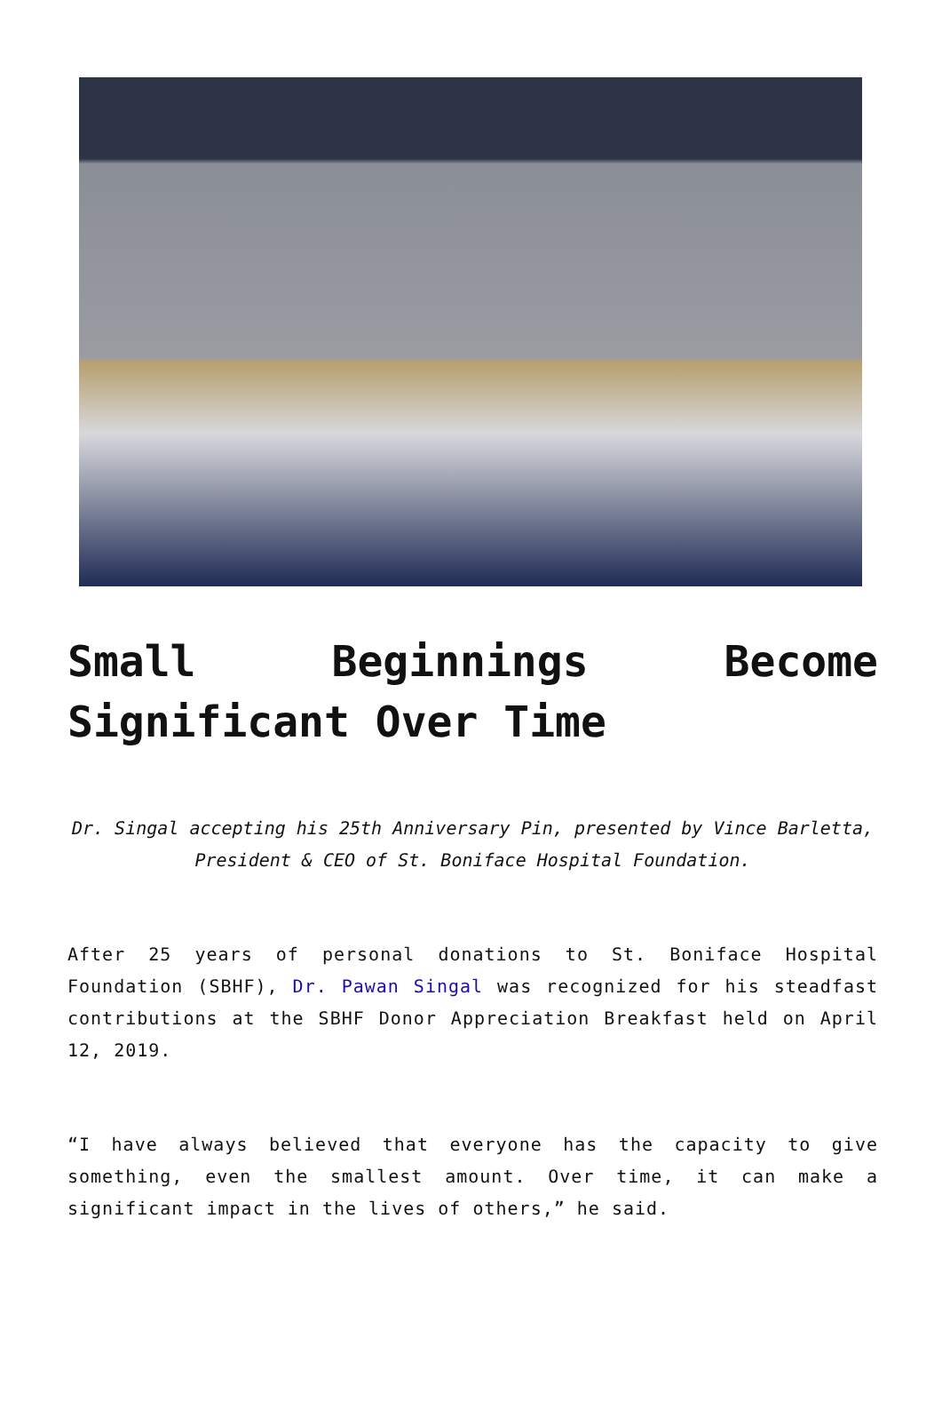Small Beginnings Become Significant Over Time
Dr. Singal accepting his 25th Anniversary Pin, presented by Vince Barletta, President & CEO of St. Boniface Hospital Foundation.
After 25 years of personal donations to St. Boniface Hospital Foundation (SBHF), Dr. Pawan Singal was recognized for his steadfast contributions at the SBHF Donor Appreciation Breakfast held on April 12, 2019.
“I have always believed that everyone has the capacity to give something, even the smallest amount. Over time, it can make a significant impact in the lives of others,” he said.